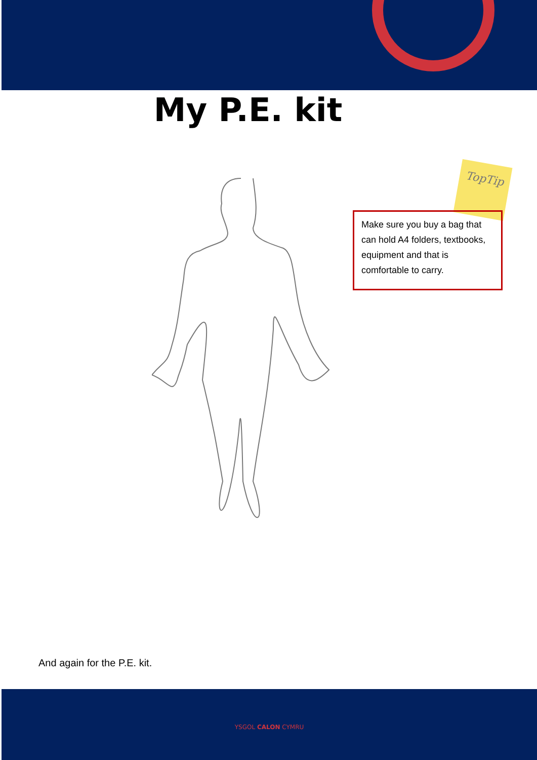My P.E. kit
TopTip
Make sure you buy a bag that can hold A4 folders, textbooks, equipment and that is comfortable to carry.
And again for the P.E. kit.
YSGOL CALON CYMRU